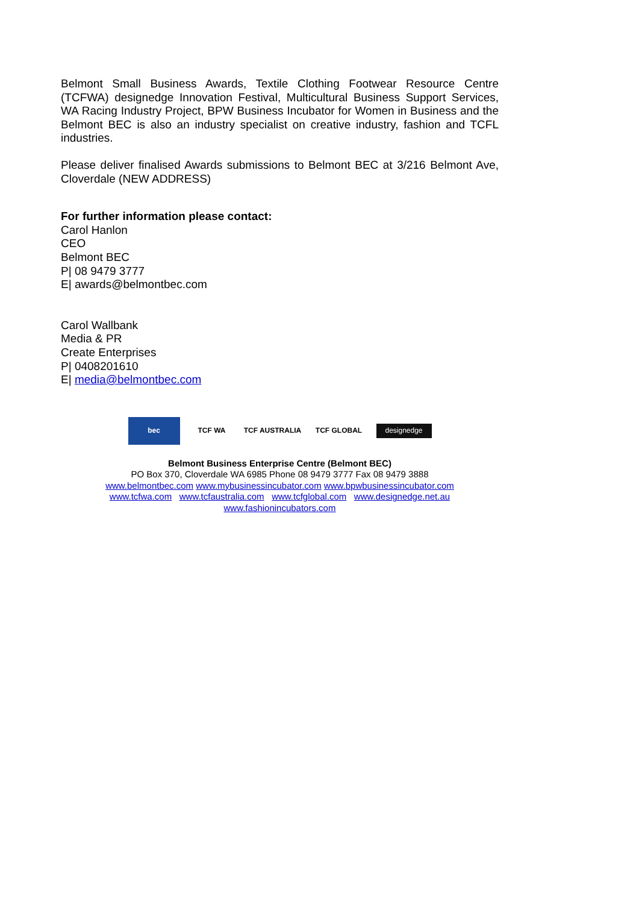Belmont Small Business Awards, Textile Clothing Footwear Resource Centre (TCFWA) designedge Innovation Festival, Multicultural Business Support Services, WA Racing Industry Project, BPW Business Incubator for Women in Business and the Belmont BEC is also an industry specialist on creative industry, fashion and TCFL industries.
Please deliver finalised Awards submissions to Belmont BEC at 3/216 Belmont Ave, Cloverdale (NEW ADDRESS)
For further information please contact:
Carol Hanlon
CEO
Belmont BEC
P| 08 9479 3777
E| awards@belmontbec.com
Carol Wallbank
Media & PR
Create Enterprises
P| 0408201610
E| media@belmontbec.com
bec TCF WA TCF AUSTRALIA TCF GLOBAL
designedge
Belmont Business Enterprise Centre (Belmont BEC)
PO Box 370, Cloverdale WA 6985 Phone 08 9479 3777 Fax 08 9479 3888
www.belmontbec.com www.mybusinessincubator.com www.bpwbusinessincubator.com
www.tcfwa.com www.tcfaustralia.com www.tcfglobal.com www.designedge.net.au
www.fashionincubators.com